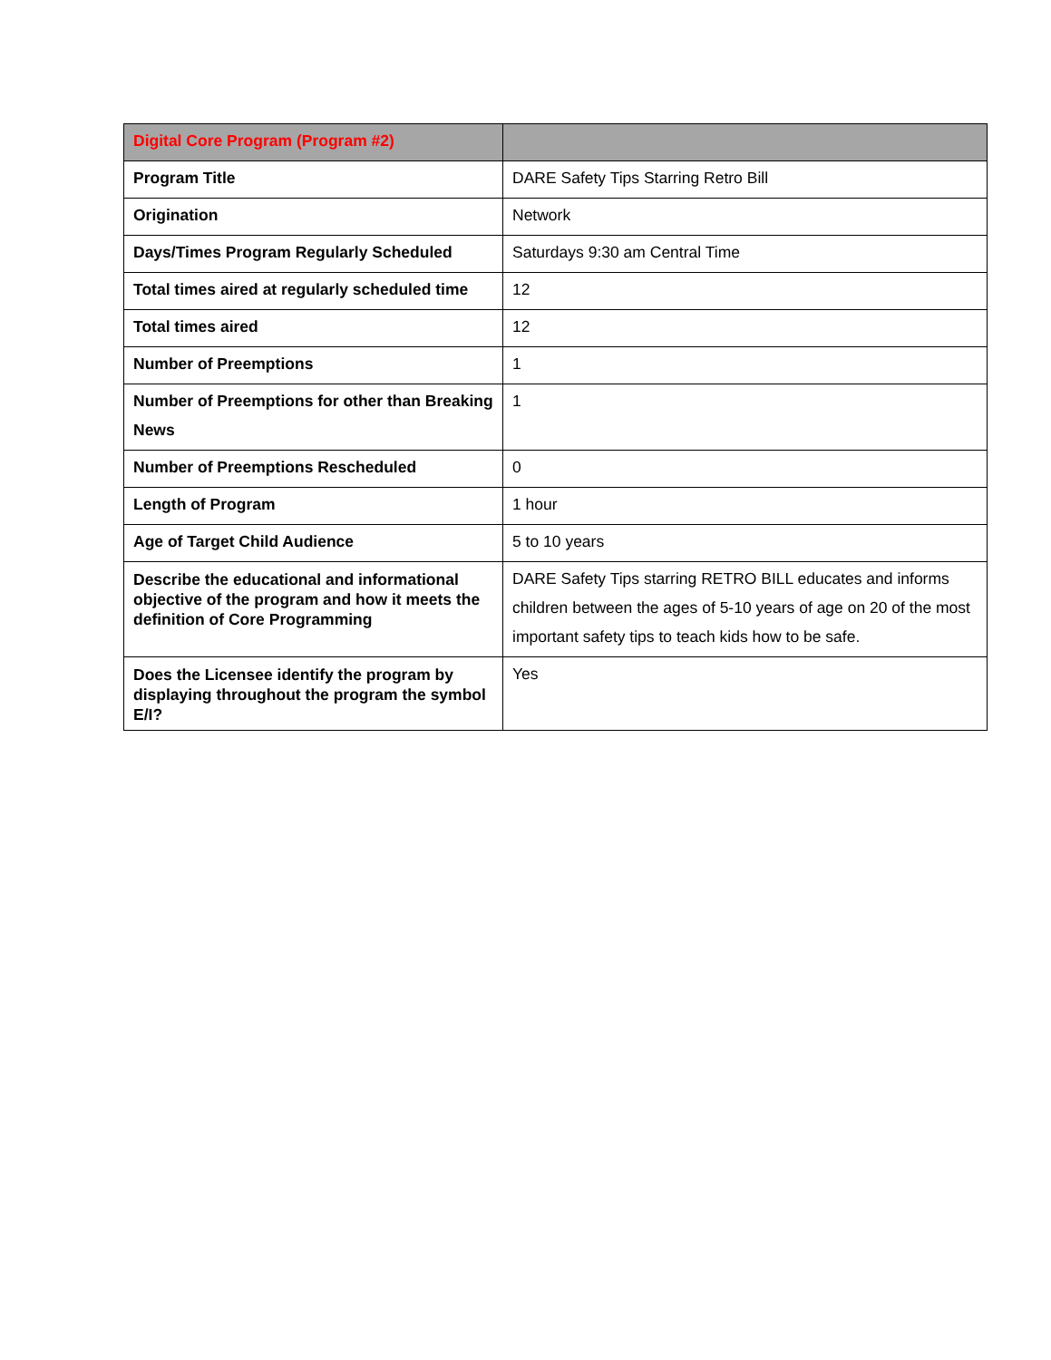| Digital Core Program (Program #2) | |
| --- | --- |
| Program Title | DARE Safety Tips Starring Retro Bill |
| Origination | Network |
| Days/Times Program Regularly Scheduled | Saturdays 9:30 am Central Time |
| Total times aired at regularly scheduled time | 12 |
| Total times aired | 12 |
| Number of Preemptions | 1 |
| Number of Preemptions for other than Breaking News | 1 |
| Number of Preemptions Rescheduled | 0 |
| Length of Program | 1 hour |
| Age of Target Child Audience | 5 to 10 years |
| Describe the educational and informational objective of the program and how it meets the definition of Core Programming | DARE Safety Tips starring RETRO BILL educates and informs children between the ages of 5-10 years of age on 20 of the most important safety tips to teach kids how to be safe. |
| Does the Licensee identify the program by displaying throughout the program the symbol E/I? | Yes |